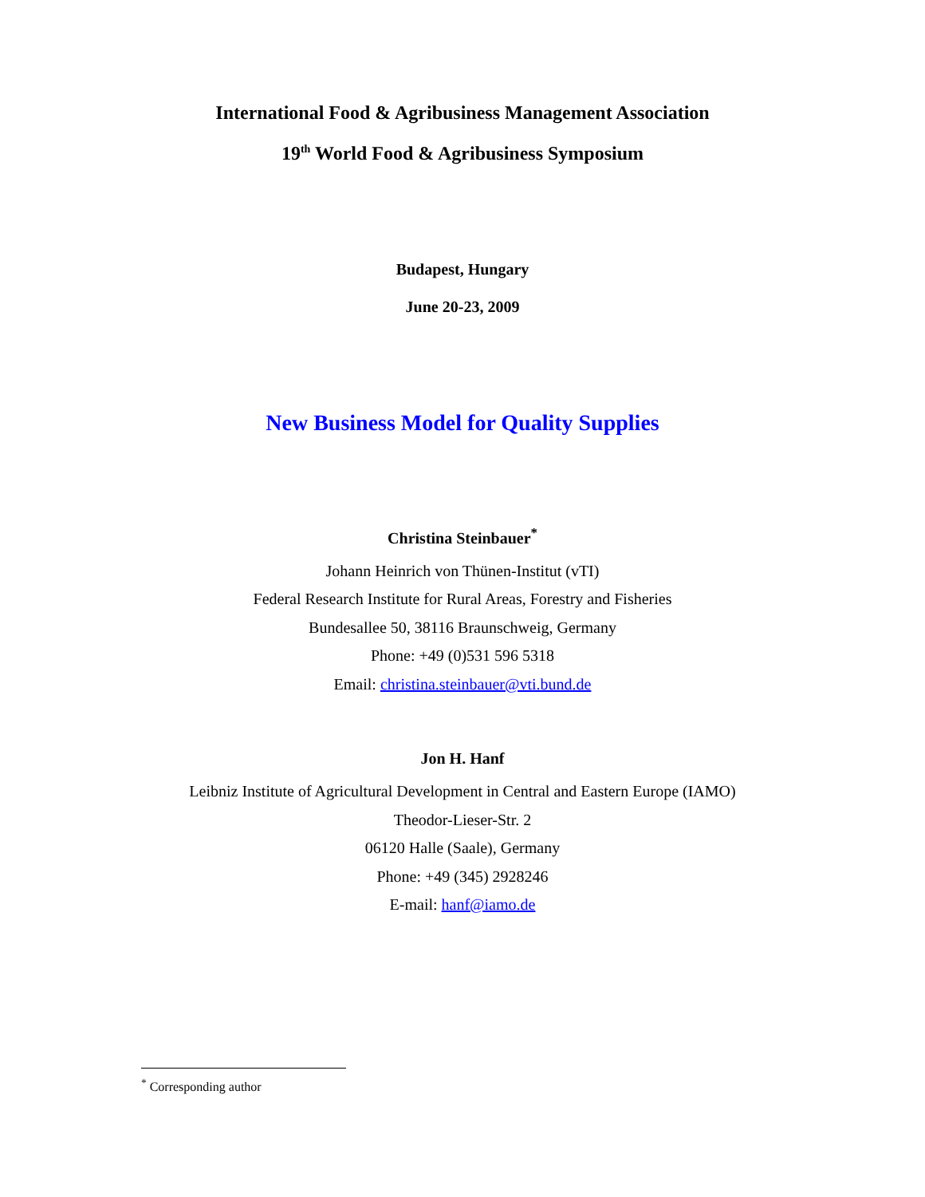International Food & Agribusiness Management Association
19<sup>th</sup> World Food & Agribusiness Symposium
Budapest, Hungary
June 20-23, 2009
New Business Model for Quality Supplies
Christina Steinbauer<sup>*</sup>
Johann Heinrich von Thünen-Institut (vTI)
Federal Research Institute for Rural Areas, Forestry and Fisheries
Bundesallee 50, 38116 Braunschweig, Germany
Phone: +49 (0)531 596 5318
Email: christina.steinbauer@vti.bund.de
Jon H. Hanf
Leibniz Institute of Agricultural Development in Central and Eastern Europe (IAMO)
Theodor-Lieser-Str. 2
06120 Halle (Saale), Germany
Phone: +49 (345) 2928246
E-mail: hanf@iamo.de
<sup>*</sup> Corresponding author